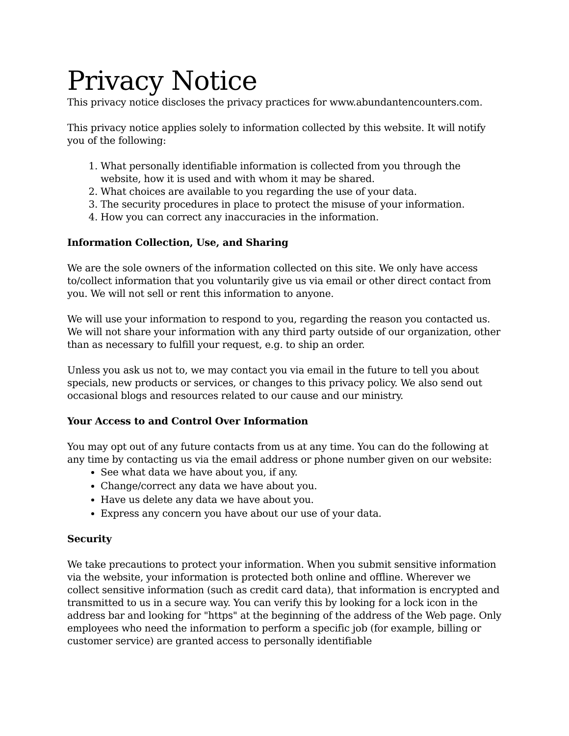Privacy Notice
This privacy notice discloses the privacy practices for www.abundantencounters.com.
This privacy notice applies solely to information collected by this website. It will notify you of the following:
1. What personally identifiable information is collected from you through the website, how it is used and with whom it may be shared.
2. What choices are available to you regarding the use of your data.
3. The security procedures in place to protect the misuse of your information.
4. How you can correct any inaccuracies in the information.
Information Collection, Use, and Sharing
We are the sole owners of the information collected on this site. We only have access to/collect information that you voluntarily give us via email or other direct contact from you. We will not sell or rent this information to anyone.
We will use your information to respond to you, regarding the reason you contacted us. We will not share your information with any third party outside of our organization, other than as necessary to fulfill your request, e.g. to ship an order.
Unless you ask us not to, we may contact you via email in the future to tell you about specials, new products or services, or changes to this privacy policy. We also send out occasional blogs and resources related to our cause and our ministry.
Your Access to and Control Over Information
You may opt out of any future contacts from us at any time. You can do the following at any time by contacting us via the email address or phone number given on our website:
See what data we have about you, if any.
Change/correct any data we have about you.
Have us delete any data we have about you.
Express any concern you have about our use of your data.
Security
We take precautions to protect your information. When you submit sensitive information via the website, your information is protected both online and offline. Wherever we collect sensitive information (such as credit card data), that information is encrypted and transmitted to us in a secure way. You can verify this by looking for a lock icon in the address bar and looking for "https" at the beginning of the address of the Web page. Only employees who need the information to perform a specific job (for example, billing or customer service) are granted access to personally identifiable